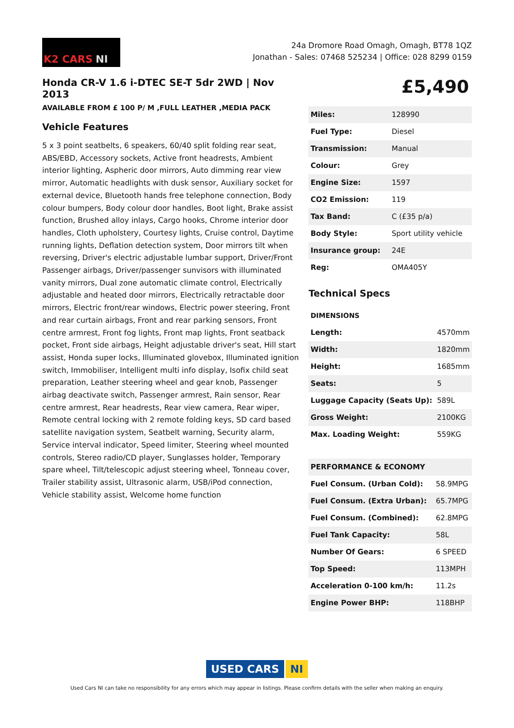K2 CARS NI
24a Dromore Road Omagh, Omagh, BT78 1QZ
Jonathan - Sales: 07468 525234 | Office: 028 8299 0159
Honda CR-V 1.6 i-DTEC SE-T 5dr 2WD | Nov 2013
AVAILABLE FROM £ 100 P/ M ,FULL LEATHER ,MEDIA PACK
Vehicle Features
5 x 3 point seatbelts, 6 speakers, 60/40 split folding rear seat, ABS/EBD, Accessory sockets, Active front headrests, Ambient interior lighting, Aspheric door mirrors, Auto dimming rear view mirror, Automatic headlights with dusk sensor, Auxiliary socket for external device, Bluetooth hands free telephone connection, Body colour bumpers, Body colour door handles, Boot light, Brake assist function, Brushed alloy inlays, Cargo hooks, Chrome interior door handles, Cloth upholstery, Courtesy lights, Cruise control, Daytime running lights, Deflation detection system, Door mirrors tilt when reversing, Driver's electric adjustable lumbar support, Driver/Front Passenger airbags, Driver/passenger sunvisors with illuminated vanity mirrors, Dual zone automatic climate control, Electrically adjustable and heated door mirrors, Electrically retractable door mirrors, Electric front/rear windows, Electric power steering, Front and rear curtain airbags, Front and rear parking sensors, Front centre armrest, Front fog lights, Front map lights, Front seatback pocket, Front side airbags, Height adjustable driver's seat, Hill start assist, Honda super locks, Illuminated glovebox, Illuminated ignition switch, Immobiliser, Intelligent multi info display, Isofix child seat preparation, Leather steering wheel and gear knob, Passenger airbag deactivate switch, Passenger armrest, Rain sensor, Rear centre armrest, Rear headrests, Rear view camera, Rear wiper, Remote central locking with 2 remote folding keys, SD card based satellite navigation system, Seatbelt warning, Security alarm, Service interval indicator, Speed limiter, Steering wheel mounted controls, Stereo radio/CD player, Sunglasses holder, Temporary spare wheel, Tilt/telescopic adjust steering wheel, Tonneau cover, Trailer stability assist, Ultrasonic alarm, USB/iPod connection, Vehicle stability assist, Welcome home function
£5,490
| Miles: | 128990 |
| Fuel Type: | Diesel |
| Transmission: | Manual |
| Colour: | Grey |
| Engine Size: | 1597 |
| CO2 Emission: | 119 |
| Tax Band: | C (£35 p/a) |
| Body Style: | Sport utility vehicle |
| Insurance group: | 24E |
| Reg: | OMA405Y |
Technical Specs
| DIMENSIONS | |
| --- | --- |
| Length: | 4570mm |
| Width: | 1820mm |
| Height: | 1685mm |
| Seats: | 5 |
| Luggage Capacity (Seats Up): | 589L |
| Gross Weight: | 2100KG |
| Max. Loading Weight: | 559KG |
| PERFORMANCE & ECONOMY | |
| --- | --- |
| Fuel Consum. (Urban Cold): | 58.9MPG |
| Fuel Consum. (Extra Urban): | 65.7MPG |
| Fuel Consum. (Combined): | 62.8MPG |
| Fuel Tank Capacity: | 58L |
| Number Of Gears: | 6 SPEED |
| Top Speed: | 113MPH |
| Acceleration 0-100 km/h: | 11.2s |
| Engine Power BHP: | 118BHP |
USED CARS NI
Used Cars NI can take no responsibility for any errors which may appear in listings. Please confirm details with the seller when making an enquiry.